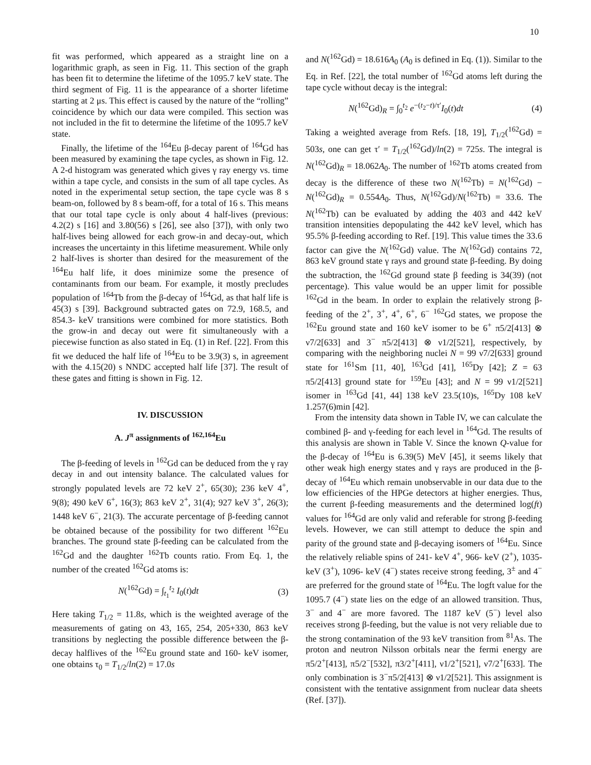10
fit was performed, which appeared as a straight line on a logarithmic graph, as seen in Fig. 11. This section of the graph has been fit to determine the lifetime of the 1095.7 keV state. The third segment of Fig. 11 is the appearance of a shorter lifetime starting at 2 μs. This effect is caused by the nature of the “rolling” coincidence by which our data were compiled. This section was not included in the fit to determine the lifetime of the 1095.7 keV state.
Finally, the lifetime of the <sup>164</sup>Eu β-decay parent of <sup>164</sup>Gd has been measured by examining the tape cycles, as shown in Fig. 12. A 2-d histogram was generated which gives γ ray energy vs. time within a tape cycle, and consists in the sum of all tape cycles. As noted in the experimental setup section, the tape cycle was 8 s beam-on, followed by 8 s beam-off, for a total of 16 s. This means that our total tape cycle is only about 4 half-lives (previous: 4.2(2) s [16] and 3.80(56) s [26], see also [37]), with only two half-lives being allowed for each grow-in and decay-out, which increases the uncertainty in this lifetime measurement. While only 2 half-lives is shorter than desired for the measurement of the <sup>164</sup>Eu half life, it does minimize some the presence of contaminants from our beam. For example, it mostly precludes population of <sup>164</sup>Tb from the β-decay of <sup>164</sup>Gd, as that half life is 45(3) s [39]. Background subtracted gates on 72.9, 168.5, and 854.3- keV transitions were combined for more statistics. Both the grow-in and decay out were fit simultaneously with a piecewise function as also stated in Eq. (1) in Ref. [22]. From this fit we deduced the half life of <sup>164</sup>Eu to be 3.9(3) s, in agreement with the 4.15(20) s NNDC accepted half life [37]. The result of these gates and fitting is shown in Fig. 12.
IV. DISCUSSION
A. J<sup>π</sup> assignments of <sup>162,164</sup>Eu
The β-feeding of levels in <sup>162</sup>Gd can be deduced from the γ ray decay in and out intensity balance. The calculated values for strongly populated levels are 72 keV 2<sup>+</sup>, 65(30); 236 keV 4<sup>+</sup>, 9(8); 490 keV 6<sup>+</sup>, 16(3); 863 keV 2<sup>+</sup>, 31(4); 927 keV 3<sup>+</sup>, 26(3); 1448 keV 6<sup>−</sup>, 21(3). The accurate percentage of β-feeding cannot be obtained because of the possibility for two different <sup>162</sup>Eu branches. The ground state β-feeding can be calculated from the <sup>162</sup>Gd and the daughter <sup>162</sup>Tb counts ratio. From Eq. 1, the number of the created <sup>162</sup>Gd atoms is:
N(<sup>162</sup>Gd) = ∫<sub>t<sub>1</sub></sub><sup>t<sub>2</sub></sup> I<sub>0</sub>(t)dt (3)
Here taking T<sub>1/2</sub> = 11.8s, which is the weighted average of the measurements of gating on 43, 165, 254, 205+330, 863 keV transitions by neglecting the possible difference between the β-decay halflives of the <sup>162</sup>Eu ground state and 160- keV isomer, one obtains τ<sub>0</sub> = T<sub>1/2</sub>/ln(2) = 17.0s
and N(<sup>162</sup>Gd) = 18.616A<sub>0</sub> (A<sub>0</sub> is defined in Eq. (1)). Similar to the Eq. in Ref. [22], the total number of <sup>162</sup>Gd atoms left during the tape cycle without decay is the integral:
N(<sup>162</sup>Gd)<sub>R</sub> = ∫<sub>0</sub><sup>t<sub>2</sub></sup> e<sup>−(t<sub>2</sub>−t)/τ′</sup>I<sub>0</sub>(t)dt (4)
Taking a weighted average from Refs. [18, 19], T<sub>1/2</sub>(<sup>162</sup>Gd) = 503s, one can get τ′ = T<sub>1/2</sub>(<sup>162</sup>Gd)/ln(2) = 725s. The integral is N(<sup>162</sup>Gd)<sub>R</sub> = 18.062A<sub>0</sub>. The number of <sup>162</sup>Tb atoms created from decay is the difference of these two N(<sup>162</sup>Tb) = N(<sup>162</sup>Gd) − N(<sup>162</sup>Gd)<sub>R</sub> = 0.554A<sub>0</sub>. Thus, N(<sup>162</sup>Gd)/N(<sup>162</sup>Tb) = 33.6. The N(<sup>162</sup>Tb) can be evaluated by adding the 403 and 442 keV transition intensities depopulating the 442 keV level, which has 95.5% β-feeding according to Ref. [19]. This value times the 33.6 factor can give the N(<sup>162</sup>Gd) value. The N(<sup>162</sup>Gd) contains 72, 863 keV ground state γ rays and ground state β-feeding. By doing the subtraction, the <sup>162</sup>Gd ground state β feeding is 34(39) (not percentage). This value would be an upper limit for possible <sup>162</sup>Gd in the beam. In order to explain the relatively strong β-feeding of the 2<sup>+</sup>, 3<sup>+</sup>, 4<sup>+</sup>, 6<sup>+</sup>, 6<sup>−</sup> <sup>162</sup>Gd states, we propose the <sup>162</sup>Eu ground state and 160 keV isomer to be 6<sup>+</sup> π5/2[413] ⊗ ν7/2[633] and 3<sup>−</sup> π5/2[413] ⊗ ν1/2[521], respectively, by comparing with the neighboring nuclei N = 99 ν7/2[633] ground state for <sup>161</sup>Sm [11, 40], <sup>163</sup>Gd [41], <sup>165</sup>Dy [42]; Z = 63 π5/2[413] ground state for <sup>159</sup>Eu [43]; and N = 99 ν1/2[521] isomer in <sup>163</sup>Gd [41, 44] 138 keV 23.5(10)s, <sup>165</sup>Dy 108 keV 1.257(6)min [42].
From the intensity data shown in Table IV, we can calculate the combined β- and γ-feeding for each level in <sup>164</sup>Gd. The results of this analysis are shown in Table V. Since the known Q-value for the β-decay of <sup>164</sup>Eu is 6.39(5) MeV [45], it seems likely that other weak high energy states and γ rays are produced in the β-decay of <sup>164</sup>Eu which remain unobservable in our data due to the low efficiencies of the HPGe detectors at higher energies. Thus, the current β-feeding measurements and the determined log(ft) values for <sup>164</sup>Gd are only valid and referable for strong β-feeding levels. However, we can still attempt to deduce the spin and parity of the ground state and β-decaying isomers of <sup>164</sup>Eu. Since the relatively reliable spins of 241- keV 4<sup>+</sup>, 966- keV (2<sup>+</sup>), 1035- keV (3<sup>+</sup>), 1096- keV (4<sup>−</sup>) states receive strong feeding, 3<sup>±</sup> and 4<sup>−</sup> are preferred for the ground state of <sup>164</sup>Eu. The logft value for the 1095.7 (4<sup>−</sup>) state lies on the edge of an allowed transition. Thus, 3<sup>−</sup> and 4<sup>−</sup> are more favored. The 1187 keV (5<sup>−</sup>) level also receives strong β-feeding, but the value is not very reliable due to the strong contamination of the 93 keV transition from <sup>81</sup>As. The proton and neutron Nilsson orbitals near the fermi energy are π5/2<sup>+</sup>[413], π5/2<sup>−</sup>[532], π3/2<sup>+</sup>[411], ν1/2<sup>+</sup>[521], ν7/2<sup>+</sup>[633]. The only combination is 3<sup>−</sup>π5/2[413] ⊗ ν1/2[521]. This assignment is consistent with the tentative assignment from nuclear data sheets (Ref. [37]).